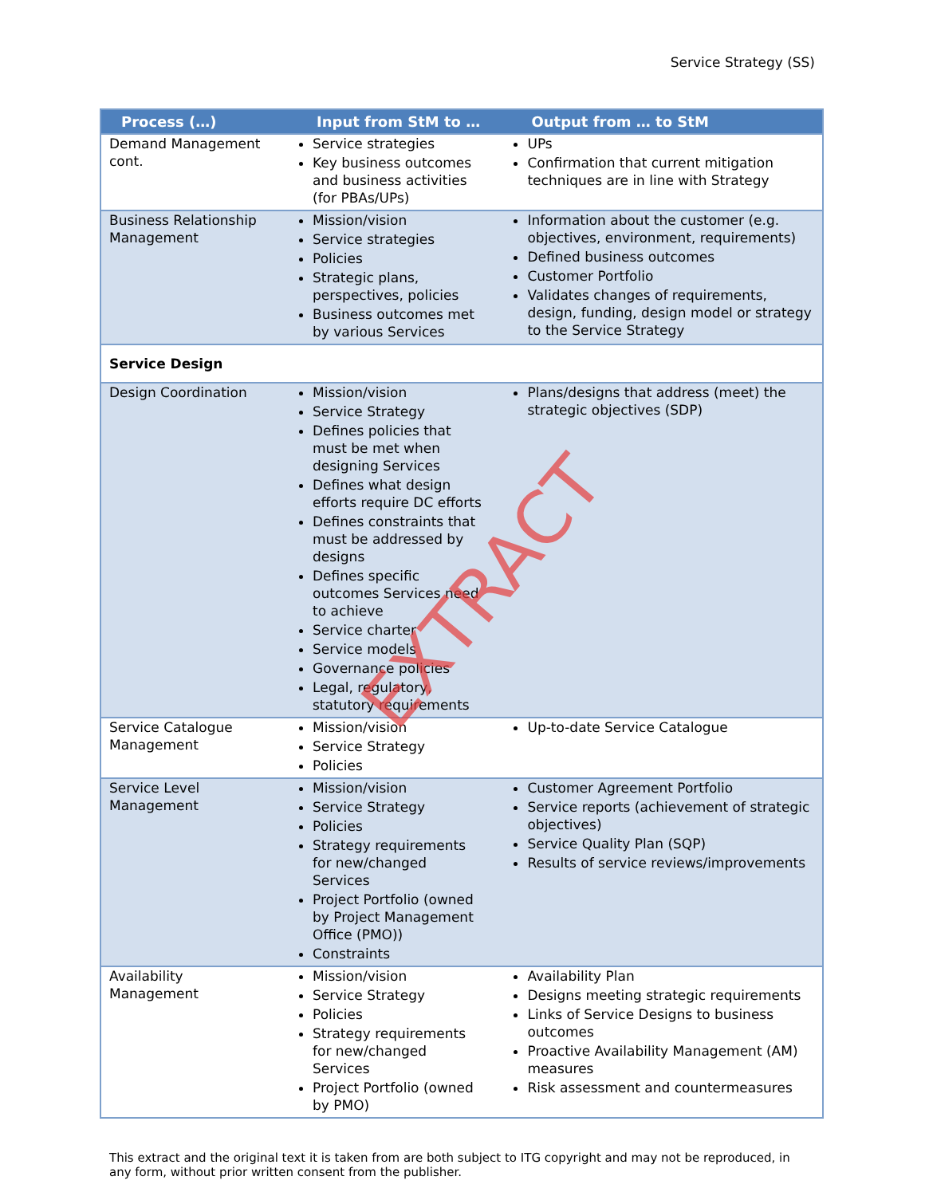Service Strategy (SS)
| Process (…) | Input from StM to … | Output from … to StM |
| --- | --- | --- |
| Demand Management cont. | Service strategies Key business outcomes and business activities (for PBAs/UPs) | UPs Confirmation that current mitigation techniques are in line with Strategy |
| Business Relationship Management | Mission/vision Service strategies Policies Strategic plans, perspectives, policies Business outcomes met by various Services | Information about the customer (e.g. objectives, environment, requirements) Defined business outcomes Customer Portfolio Validates changes of requirements, design, funding, design model or strategy to the Service Strategy |
| Service Design | | |
| Design Coordination | Mission/vision Service Strategy Defines policies that must be met when designing Services Defines what design efforts require DC efforts Defines constraints that must be addressed by designs Defines specific outcomes Services need to achieve Service charter Service models Governance policies Legal, regulatory, statutory requirements | Plans/designs that address (meet) the strategic objectives (SDP) |
| Service Catalogue Management | Mission/vision Service Strategy Policies | Up-to-date Service Catalogue |
| Service Level Management | Mission/vision Service Strategy Policies Strategy requirements for new/changed Services Project Portfolio (owned by Project Management Office (PMO)) Constraints | Customer Agreement Portfolio Service reports (achievement of strategic objectives) Service Quality Plan (SQP) Results of service reviews/improvements |
| Availability Management | Mission/vision Service Strategy Policies Strategy requirements for new/changed Services Project Portfolio (owned by PMO) | Availability Plan Designs meeting strategic requirements Links of Service Designs to business outcomes Proactive Availability Management (AM) measures Risk assessment and countermeasures |
This extract and the original text it is taken from are both subject to ITG copyright and may not be reproduced, in any form, without prior written consent from the publisher.
EXTRACT